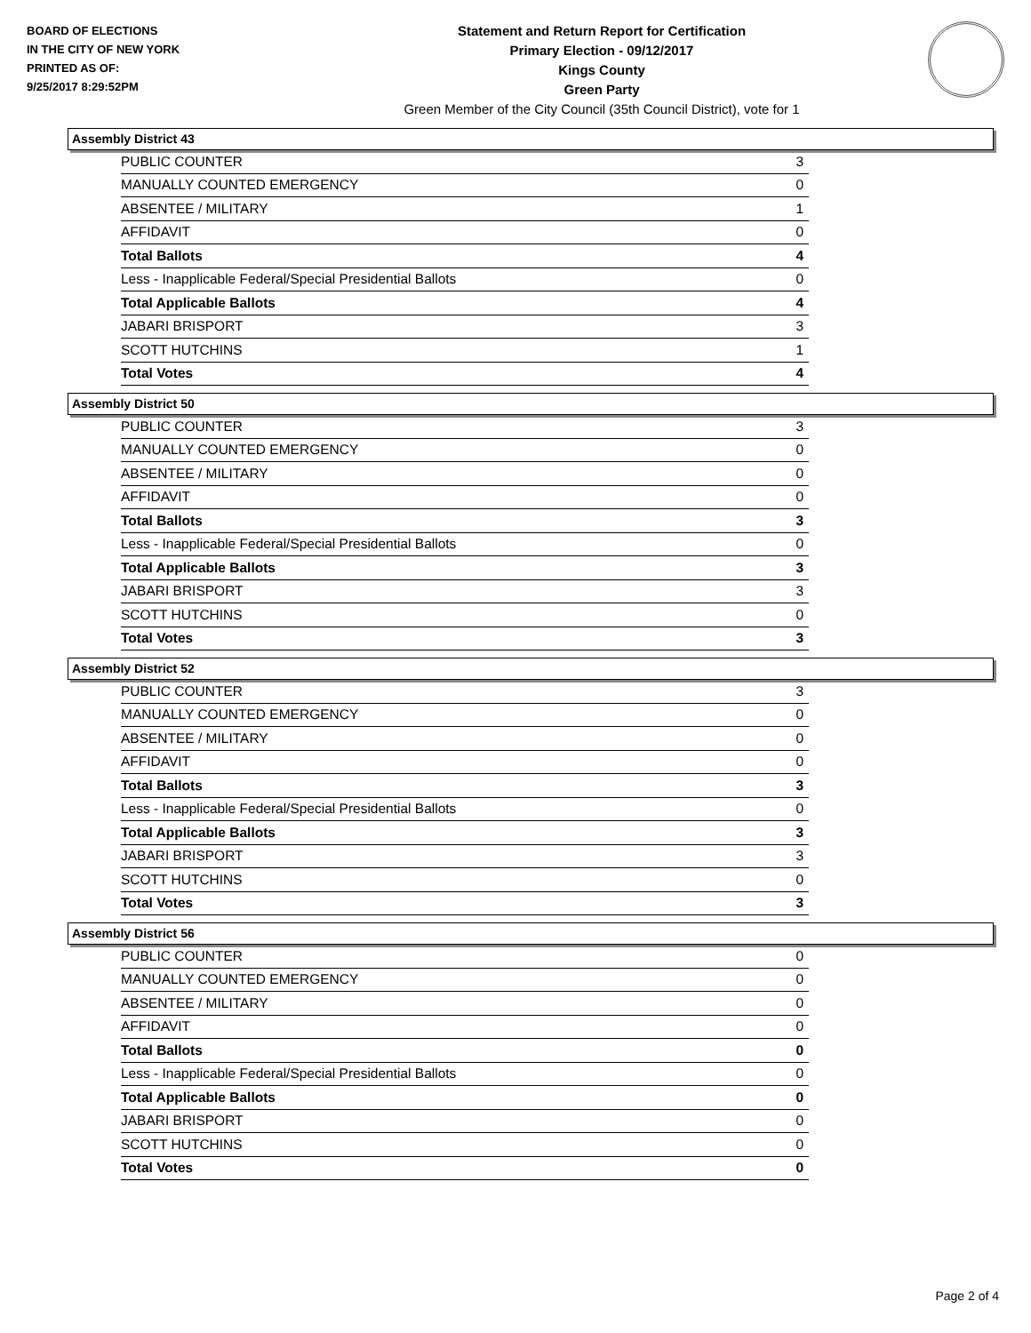BOARD OF ELECTIONS
IN THE CITY OF NEW YORK
PRINTED AS OF:
9/25/2017 8:29:52PM
Statement and Return Report for Certification
Primary Election - 09/12/2017
Kings County
Green Party
Green Member of the City Council (35th Council District), vote for 1
Assembly District 43
| PUBLIC COUNTER | 3 |
| MANUALLY COUNTED EMERGENCY | 0 |
| ABSENTEE / MILITARY | 1 |
| AFFIDAVIT | 0 |
| Total Ballots | 4 |
| Less - Inapplicable Federal/Special Presidential Ballots | 0 |
| Total Applicable Ballots | 4 |
| JABARI BRISPORT | 3 |
| SCOTT HUTCHINS | 1 |
| Total Votes | 4 |
Assembly District 50
| PUBLIC COUNTER | 3 |
| MANUALLY COUNTED EMERGENCY | 0 |
| ABSENTEE / MILITARY | 0 |
| AFFIDAVIT | 0 |
| Total Ballots | 3 |
| Less - Inapplicable Federal/Special Presidential Ballots | 0 |
| Total Applicable Ballots | 3 |
| JABARI BRISPORT | 3 |
| SCOTT HUTCHINS | 0 |
| Total Votes | 3 |
Assembly District 52
| PUBLIC COUNTER | 3 |
| MANUALLY COUNTED EMERGENCY | 0 |
| ABSENTEE / MILITARY | 0 |
| AFFIDAVIT | 0 |
| Total Ballots | 3 |
| Less - Inapplicable Federal/Special Presidential Ballots | 0 |
| Total Applicable Ballots | 3 |
| JABARI BRISPORT | 3 |
| SCOTT HUTCHINS | 0 |
| Total Votes | 3 |
Assembly District 56
| PUBLIC COUNTER | 0 |
| MANUALLY COUNTED EMERGENCY | 0 |
| ABSENTEE / MILITARY | 0 |
| AFFIDAVIT | 0 |
| Total Ballots | 0 |
| Less - Inapplicable Federal/Special Presidential Ballots | 0 |
| Total Applicable Ballots | 0 |
| JABARI BRISPORT | 0 |
| SCOTT HUTCHINS | 0 |
| Total Votes | 0 |
Page 2 of 4